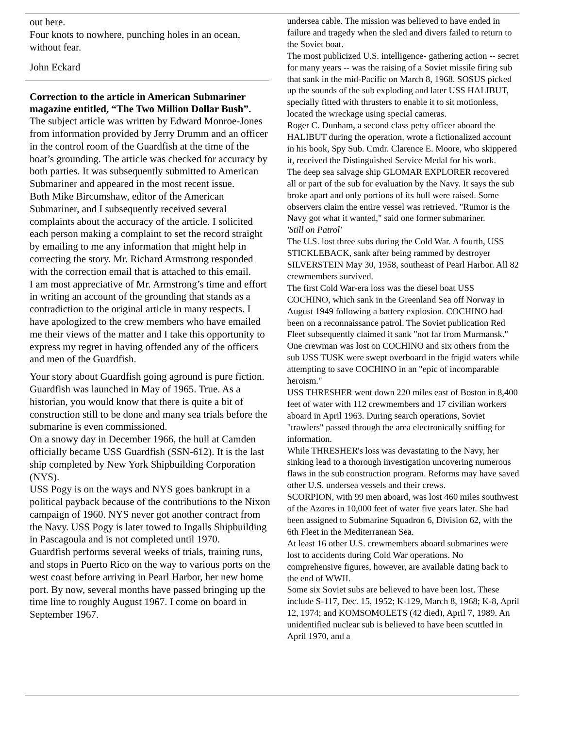out here.
Four knots to nowhere, punching holes in an ocean, without fear.
John Eckard
Correction to the article in American Submariner magazine entitled, “The Two Million Dollar Bush”.
The subject article was written by Edward Monroe-Jones from information provided by Jerry Drumm and an officer in the control room of the Guardfish at the time of the boat’s grounding. The article was checked for accuracy by both parties. It was subsequently submitted to American Submariner and appeared in the most recent issue.
Both Mike Bircumshaw, editor of the American Submariner, and I subsequently received several complaints about the accuracy of the article. I solicited each person making a complaint to set the record straight by emailing to me any information that might help in correcting the story. Mr. Richard Armstrong responded with the correction email that is attached to this email.
I am most appreciative of Mr. Armstrong’s time and effort in writing an account of the grounding that stands as a contradiction to the original article in many respects. I have apologized to the crew members who have emailed me their views of the matter and I take this opportunity to express my regret in having offended any of the officers and men of the Guardfish.
Your story about Guardfish going aground is pure fiction.
Guardfish was launched in May of 1965. True. As a historian, you would know that there is quite a bit of construction still to be done and many sea trials before the submarine is even commissioned.
On a snowy day in December 1966, the hull at Camden officially became USS Guardfish (SSN-612). It is the last ship completed by New York Shipbuilding Corporation (NYS).
USS Pogy is on the ways and NYS goes bankrupt in a political payback because of the contributions to the Nixon campaign of 1960. NYS never got another contract from the Navy. USS Pogy is later towed to Ingalls Shipbuilding in Pascagoula and is not completed until 1970.
Guardfish performs several weeks of trials, training runs, and stops in Puerto Rico on the way to various ports on the west coast before arriving in Pearl Harbor, her new home port. By now, several months have passed bringing up the time line to roughly August 1967. I come on board in September 1967.
undersea cable. The mission was believed to have ended in failure and tragedy when the sled and divers failed to return to the Soviet boat.
The most publicized U.S. intelligence- gathering action -- secret for many years -- was the raising of a Soviet missile firing sub that sank in the mid-Pacific on March 8, 1968. SOSUS picked up the sounds of the sub exploding and later USS HALIBUT, specially fitted with thrusters to enable it to sit motionless, located the wreckage using special cameras.
Roger C. Dunham, a second class petty officer aboard the HALIBUT during the operation, wrote a fictionalized account in his book, Spy Sub. Cmdr. Clarence E. Moore, who skippered it, received the Distinguished Service Medal for his work.
The deep sea salvage ship GLOMAR EXPLORER recovered all or part of the sub for evaluation by the Navy. It says the sub broke apart and only portions of its hull were raised. Some observers claim the entire vessel was retrieved. "Rumor is the Navy got what it wanted," said one former submariner.
'Still on Patrol'
The U.S. lost three subs during the Cold War. A fourth, USS STICKLEBACK, sank after being rammed by destroyer SILVERSTEIN May 30, 1958, southeast of Pearl Harbor. All 82 crewmembers survived.
The first Cold War-era loss was the diesel boat USS COCHINO, which sank in the Greenland Sea off Norway in August 1949 following a battery explosion. COCHINO had been on a reconnaissance patrol. The Soviet publication Red Fleet subsequently claimed it sank "not far from Murmansk."
One crewman was lost on COCHINO and six others from the sub USS TUSK were swept overboard in the frigid waters while attempting to save COCHINO in an "epic of incomparable heroism."
USS THRESHER went down 220 miles east of Boston in 8,400 feet of water with 112 crewmembers and 17 civilian workers aboard in April 1963. During search operations, Soviet "trawlers" passed through the area electronically sniffing for information.
While THRESHER's loss was devastating to the Navy, her sinking lead to a thorough investigation uncovering numerous flaws in the sub construction program. Reforms may have saved other U.S. undersea vessels and their crews.
SCORPION, with 99 men aboard, was lost 460 miles southwest of the Azores in 10,000 feet of water five years later. She had been assigned to Submarine Squadron 6, Division 62, with the 6th Fleet in the Mediterranean Sea.
At least 16 other U.S. crewmembers aboard submarines were lost to accidents during Cold War operations. No comprehensive figures, however, are available dating back to the end of WWII.
Some six Soviet subs are believed to have been lost. These include S-117, Dec. 15, 1952; K-129, March 8, 1968; K-8, April 12, 1974; and KOMSOMOLETS (42 died), April 7, 1989. An unidentified nuclear sub is believed to have been scuttled in April 1970, and a